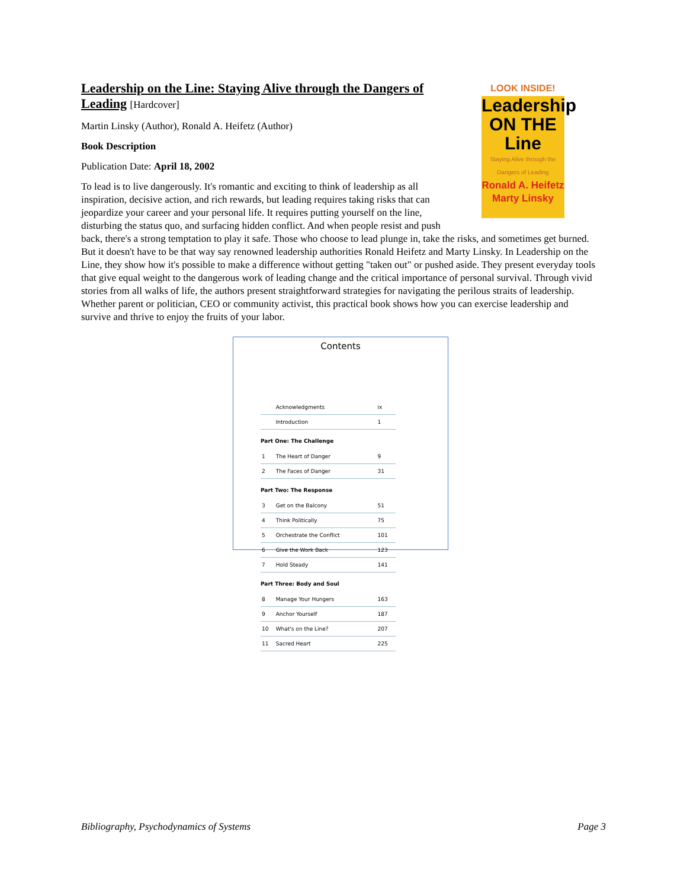LOOK INSIDE!
Leadership
ON THE
Line
Staying Alive through the Dangers of Leading
Ronald A. Heifetz
Marty Linsky
Leadership on the Line: Staying Alive through the Dangers of Leading [Hardcover]
Martin Linsky (Author), Ronald A. Heifetz (Author)
Book Description
Publication Date: April 18, 2002
To lead is to live dangerously. It's romantic and exciting to think of leadership as all inspiration, decisive action, and rich rewards, but leading requires taking risks that can jeopardize your career and your personal life. It requires putting yourself on the line, disturbing the status quo, and surfacing hidden conflict. And when people resist and push back, there's a strong temptation to play it safe. Those who choose to lead plunge in, take the risks, and sometimes get burned. But it doesn't have to be that way say renowned leadership authorities Ronald Heifetz and Marty Linsky. In Leadership on the Line, they show how it's possible to make a difference without getting "taken out" or pushed aside. They present everyday tools that give equal weight to the dangerous work of leading change and the critical importance of personal survival. Through vivid stories from all walks of life, the authors present straightforward strategies for navigating the perilous straits of leadership. Whether parent or politician, CEO or community activist, this practical book shows how you can exercise leadership and survive and thrive to enjoy the fruits of your labor.
Contents
| | Acknowledgments | ix |
| | Introduction | 1 |
| Part One: The Challenge | | |
| 1 | The Heart of Danger | 9 |
| 2 | The Faces of Danger | 31 |
| Part Two: The Response | | |
| 3 | Get on the Balcony | 51 |
| 4 | Think Politically | 75 |
| 5 | Orchestrate the Conflict | 101 |
| 6 | Give the Work Back | 123 |
| 7 | Hold Steady | 141 |
| Part Three: Body and Soul | | |
| 8 | Manage Your Hungers | 163 |
| 9 | Anchor Yourself | 187 |
| 10 | What's on the Line? | 207 |
| 11 | Sacred Heart | 225 |
Bibliography, Psychodynamics of Systems Page 3